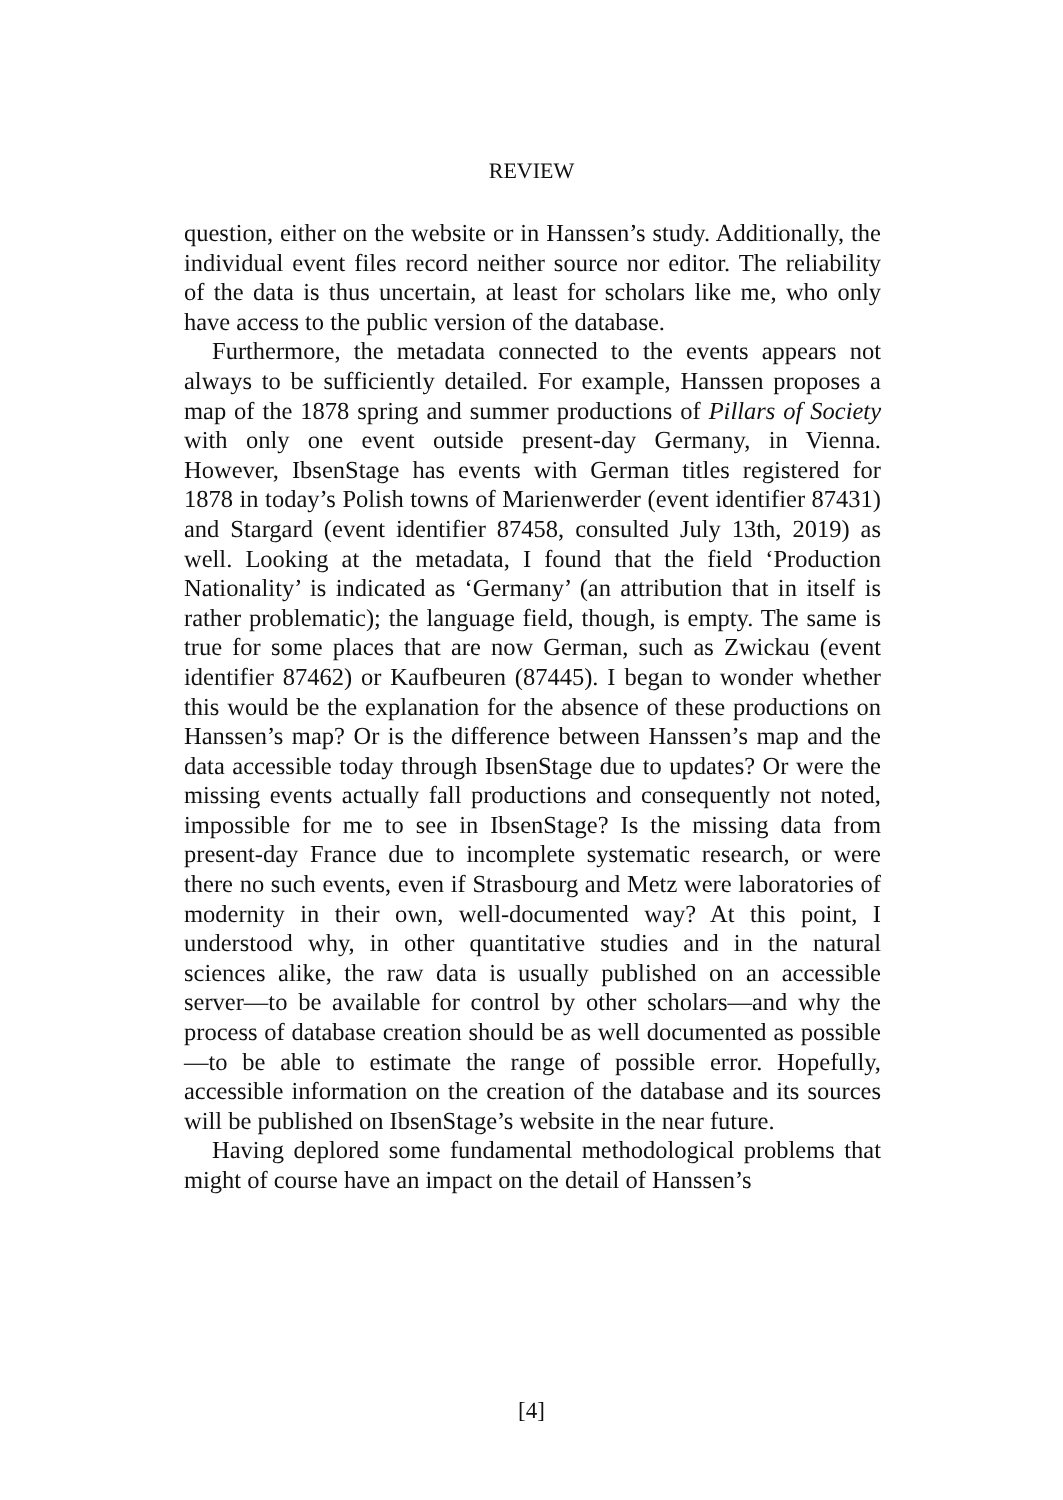REVIEW
question, either on the website or in Hanssen’s study. Additionally, the individual event files record neither source nor editor. The reliability of the data is thus uncertain, at least for scholars like me, who only have access to the public version of the database.
Furthermore, the metadata connected to the events appears not always to be sufficiently detailed. For example, Hanssen proposes a map of the 1878 spring and summer productions of Pillars of Society with only one event outside present-day Germany, in Vienna. However, IbsenStage has events with German titles registered for 1878 in today’s Polish towns of Marienwerder (event identifier 87431) and Stargard (event identifier 87458, consulted July 13th, 2019) as well. Looking at the metadata, I found that the field ‘Production Nationality’ is indicated as ‘Germany’ (an attribution that in itself is rather problematic); the language field, though, is empty. The same is true for some places that are now German, such as Zwickau (event identifier 87462) or Kaufbeuren (87445). I began to wonder whether this would be the explanation for the absence of these productions on Hanssen’s map? Or is the difference between Hanssen’s map and the data accessible today through IbsenStage due to updates? Or were the missing events actually fall productions and consequently not noted, impossible for me to see in IbsenStage? Is the missing data from present-day France due to incomplete systematic research, or were there no such events, even if Strasbourg and Metz were laboratories of modernity in their own, well-documented way? At this point, I understood why, in other quantitative studies and in the natural sciences alike, the raw data is usually published on an accessible server—to be available for control by other scholars—and why the process of database creation should be as well documented as possible—to be able to estimate the range of possible error. Hopefully, accessible information on the creation of the database and its sources will be published on IbsenStage’s website in the near future.
Having deplored some fundamental methodological problems that might of course have an impact on the detail of Hanssen’s
[4]